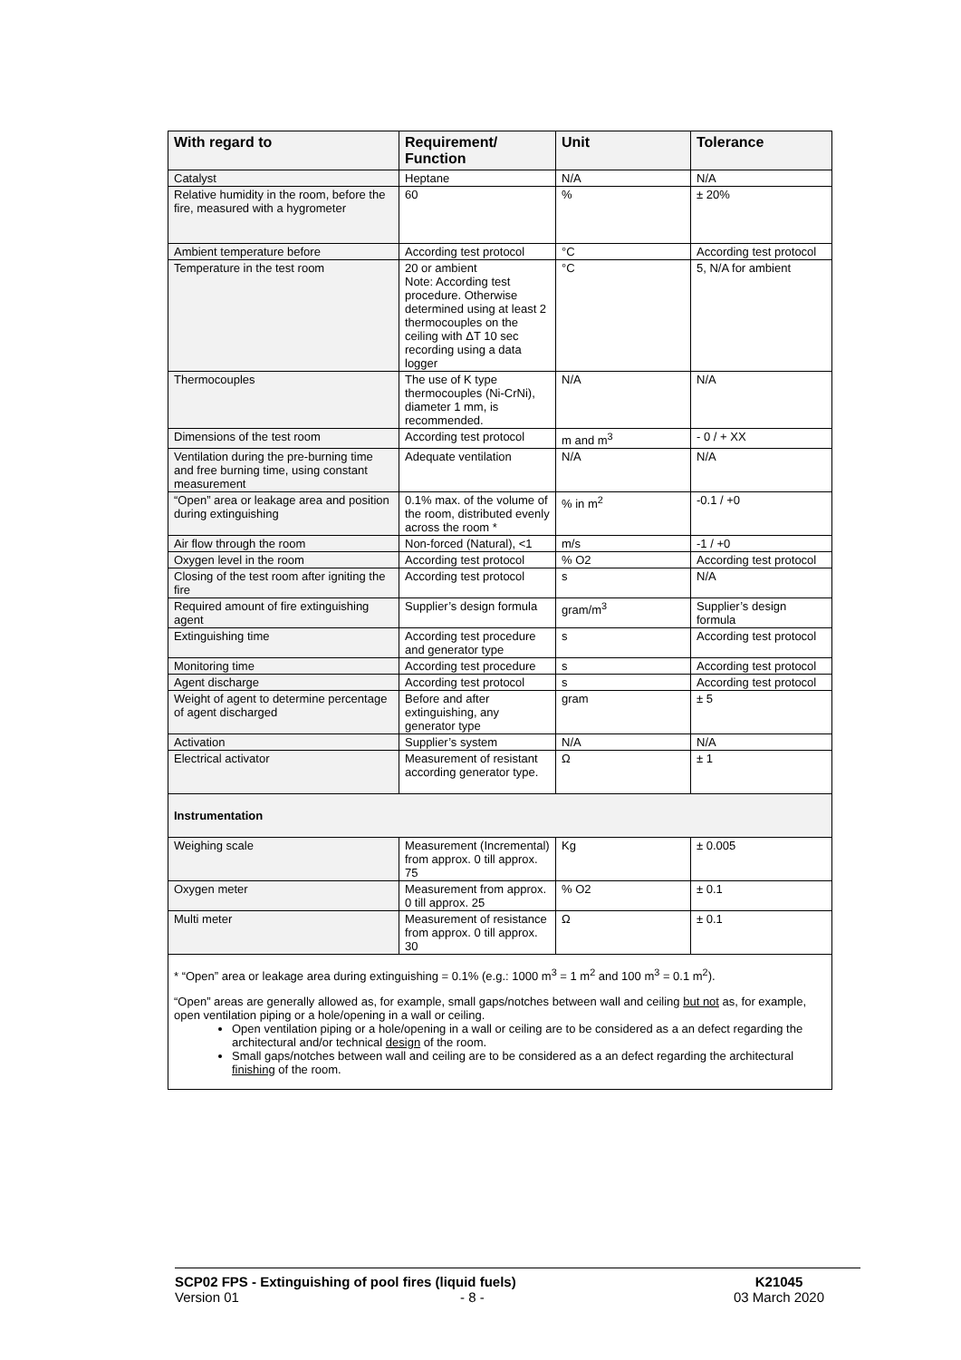| With regard to | Requirement/ Function | Unit | Tolerance |
| --- | --- | --- | --- |
| Catalyst | Heptane | N/A | N/A |
| Relative humidity in the room, before the fire, measured with a hygrometer | 60 | % | ± 20% |
| Ambient temperature before | According test protocol | °C | According test protocol |
| Temperature in the test room | 20 or ambient Note: According test procedure. Otherwise determined using at least 2 thermocouples on the ceiling with ΔT 10 sec recording using a data logger | °C | 5, N/A for ambient |
| Thermocouples | The use of K type thermocouples (Ni-CrNi), diameter 1 mm, is recommended. | N/A | N/A |
| Dimensions of the test room | According test protocol | m and m<sup>3</sup> | - 0 / + XX |
| Ventilation during the pre-burning time and free burning time, using constant measurement | Adequate ventilation | N/A | N/A |
| “Open” area or leakage area and position during extinguishing | 0.1% max. of the volume of the room, distributed evenly across the room * | % in m<sup>2</sup> | -0.1 / +0 |
| Air flow through the room | Non-forced (Natural), <1 | m/s | -1 / +0 |
| Oxygen level in the room | According test protocol | % O2 | According test protocol |
| Closing of the test room after igniting the fire | According test protocol | s | N/A |
| Required amount of fire extinguishing agent | Supplier’s design formula | gram/m<sup>3</sup> | Supplier’s design formula |
| Extinguishing time | According test procedure and generator type | s | According test protocol |
| Monitoring time | According test procedure | s | According test protocol |
| Agent discharge | According test protocol | s | According test protocol |
| Weight of agent to determine percentage of agent discharged | Before and after extinguishing, any generator type | gram | ± 5 |
| Activation | Supplier’s system | N/A | N/A |
| Electrical activator | Measurement of resistant according generator type. | Ω | ± 1 |
| Instrumentation | | | |
| Weighing scale | Measurement (Incremental) from approx. 0 till approx. 75 | Kg | ± 0.005 |
| Oxygen meter | Measurement from approx. 0 till approx. 25 | % O2 | ± 0.1 |
| Multi meter | Measurement of resistance from approx. 0 till approx. 30 | Ω | ± 0.1 |
* “Open” area or leakage area during extinguishing = 0.1% (e.g.: 1000 m<sup>3</sup> = 1 m<sup>2</sup> and 100 m<sup>3</sup> = 0.1 m<sup>2</sup>).
“Open” areas are generally allowed as, for example, small gaps/notches between wall and ceiling but not as, for example, open ventilation piping or a hole/opening in a wall or ceiling.
Open ventilation piping or a hole/opening in a wall or ceiling are to be considered as a an defect regarding the architectural and/or technical design of the room.
Small gaps/notches between wall and ceiling are to be considered as a an defect regarding the architectural finishing of the room.
SCP02 FPS - Extinguishing of pool fires (liquid fuels)
Version 01 - 8 -
K21045
03 March 2020